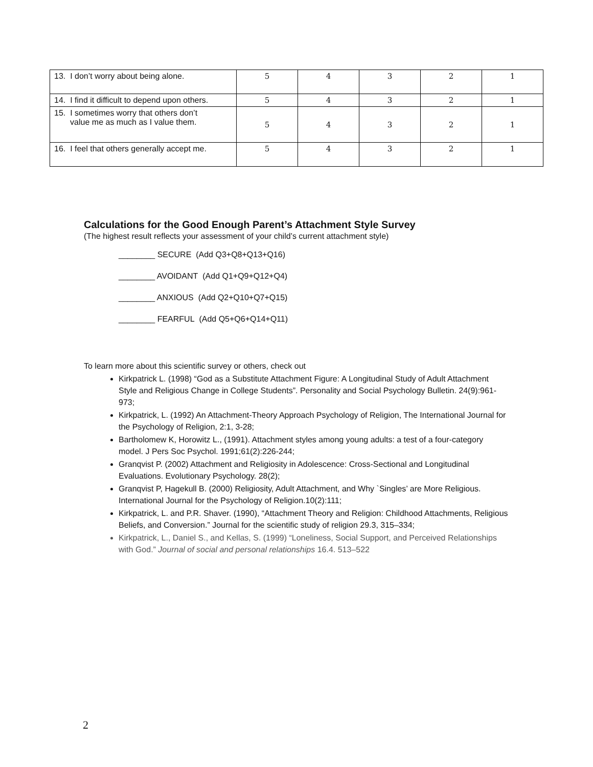| 13. I don’t worry about being alone. | 5 | 4 | 3 | 2 | 1 |
| 14. I find it difficult to depend upon others. | 5 | 4 | 3 | 2 | 1 |
| 15. I sometimes worry that others don’t value me as much as I value them. | 5 | 4 | 3 | 2 | 1 |
| 16. I feel that others generally accept me. | 5 | 4 | 3 | 2 | 1 |
Calculations for the Good Enough Parent’s Attachment Style Survey
(The highest result reflects your assessment of your child’s current attachment style)
________ SECURE (Add Q3+Q8+Q13+Q16)
________ AVOIDANT (Add Q1+Q9+Q12+Q4)
________ ANXIOUS (Add Q2+Q10+Q7+Q15)
________ FEARFUL (Add Q5+Q6+Q14+Q11)
To learn more about this scientific survey or others, check out
Kirkpatrick L. (1998) “God as a Substitute Attachment Figure: A Longitudinal Study of Adult Attachment Style and Religious Change in College Students”. Personality and Social Psychology Bulletin. 24(9):961-973;
Kirkpatrick, L. (1992) An Attachment-Theory Approach Psychology of Religion, The International Journal for the Psychology of Religion, 2:1, 3-28;
Bartholomew K, Horowitz L., (1991). Attachment styles among young adults: a test of a four-category model. J Pers Soc Psychol. 1991;61(2):226-244;
Granqvist P. (2002) Attachment and Religiosity in Adolescence: Cross-Sectional and Longitudinal Evaluations. Evolutionary Psychology. 28(2);
Granqvist P, Hagekull B. (2000) Religiosity, Adult Attachment, and Why `Singles’ are More Religious. International Journal for the Psychology of Religion.10(2):111;
Kirkpatrick, L. and P.R. Shaver. (1990), “Attachment Theory and Religion: Childhood Attachments, Religious Beliefs, and Conversion.” Journal for the scientific study of religion 29.3, 315–334;
Kirkpatrick, L., Daniel S., and Kellas, S. (1999) “Loneliness, Social Support, and Perceived Relationships with God.” Journal of social and personal relationships 16.4. 513–522
2